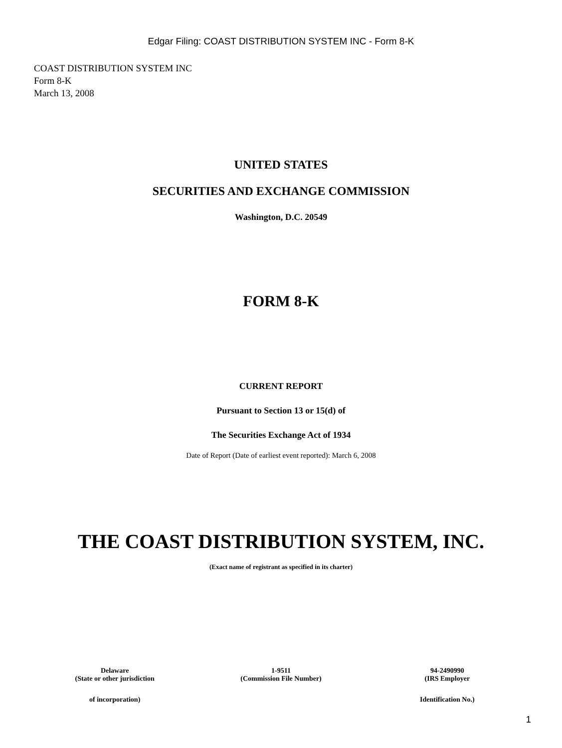Edgar Filing: COAST DISTRIBUTION SYSTEM INC - Form 8-K
COAST DISTRIBUTION SYSTEM INC
Form 8-K
March 13, 2008
UNITED STATES
SECURITIES AND EXCHANGE COMMISSION
Washington, D.C. 20549
FORM 8-K
CURRENT REPORT
Pursuant to Section 13 or 15(d) of
The Securities Exchange Act of 1934
Date of Report (Date of earliest event reported): March 6, 2008
THE COAST DISTRIBUTION SYSTEM, INC.
(Exact name of registrant as specified in its charter)
| Delaware (State or other jurisdiction | 1-9511 (Commission File Number) | 94-2490990 (IRS Employer |
| of incorporation) | | Identification No.) |
1